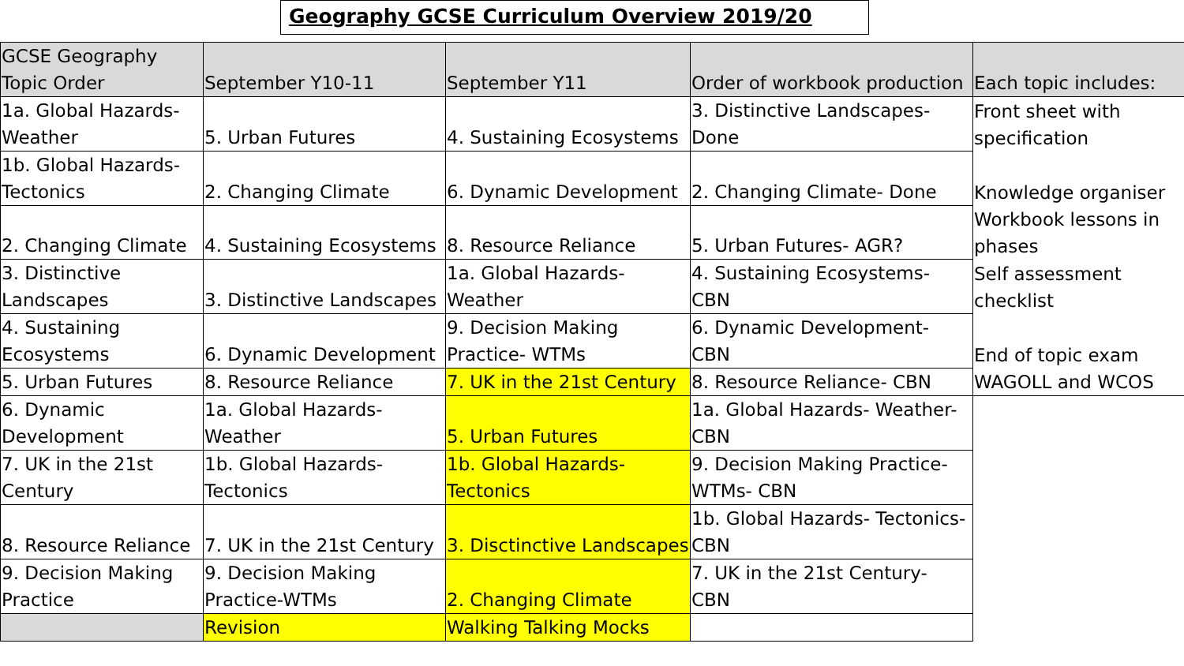Geography GCSE Curriculum Overview 2019/20
| GCSE Geography Topic Order | September Y10-11 | September Y11 | Order of workbook production | Each topic includes: |
| 1a. Global Hazards-Weather | 5. Urban Futures | 4. Sustaining Ecosystems | 3. Distinctive Landscapes-Done | Front sheet with specification |
| 1b. Global Hazards-Tectonics | 2. Changing Climate | 6. Dynamic Development | 2. Changing Climate- Done | Knowledge organiser |
| 2. Changing Climate | 4. Sustaining Ecosystems | 8. Resource Reliance | 5. Urban Futures- AGR? | Workbook lessons in phases |
| 3. Distinctive Landscapes | 3. Distinctive Landscapes | 1a. Global Hazards-Weather | 4. Sustaining Ecosystems- CBN | Self assessment checklist |
| 4. Sustaining Ecosystems | 6. Dynamic Development | 9. Decision Making Practice- WTMs | 6. Dynamic Development- CBN | End of topic exam |
| 5. Urban Futures | 8. Resource Reliance | 7. UK in the 21st Century | 8. Resource Reliance- CBN | WAGOLL and WCOS |
| 6. Dynamic Development | 1a. Global Hazards-Weather | 5. Urban Futures | 1a. Global Hazards- Weather-CBN | |
| 7. UK in the 21st Century | 1b. Global Hazards-Tectonics | 1b. Global Hazards-Tectonics | 9. Decision Making Practice-WTMs- CBN | |
| 8. Resource Reliance | 7. UK in the 21st Century | 3. Disctinctive Landscapes | 1b. Global Hazards- Tectonics-CBN | |
| 9. Decision Making Practice | 9. Decision Making Practice-WTMs | 2. Changing Climate | 7. UK in the 21st Century- CBN | |
| | Revision | Walking Talking Mocks | | |